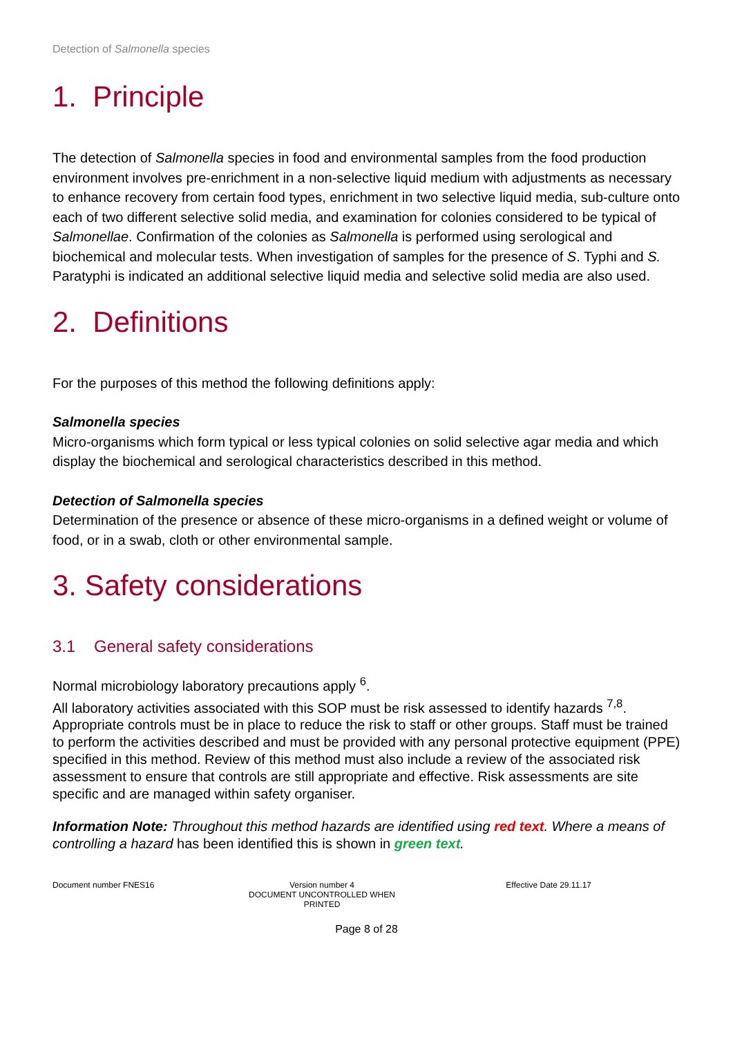Detection of Salmonella species
1. Principle
The detection of Salmonella species in food and environmental samples from the food production environment involves pre-enrichment in a non-selective liquid medium with adjustments as necessary to enhance recovery from certain food types, enrichment in two selective liquid media, sub-culture onto each of two different selective solid media, and examination for colonies considered to be typical of Salmonellae. Confirmation of the colonies as Salmonella is performed using serological and biochemical and molecular tests. When investigation of samples for the presence of S. Typhi and S. Paratyphi is indicated an additional selective liquid media and selective solid media are also used.
2. Definitions
For the purposes of this method the following definitions apply:
Salmonella species
Micro-organisms which form typical or less typical colonies on solid selective agar media and which display the biochemical and serological characteristics described in this method.
Detection of Salmonella species
Determination of the presence or absence of these micro-organisms in a defined weight or volume of food, or in a swab, cloth or other environmental sample.
3. Safety considerations
3.1 General safety considerations
Normal microbiology laboratory precautions apply <sup>6</sup>.
All laboratory activities associated with this SOP must be risk assessed to identify hazards <sup>7,8</sup>. Appropriate controls must be in place to reduce the risk to staff or other groups. Staff must be trained to perform the activities described and must be provided with any personal protective equipment (PPE) specified in this method. Review of this method must also include a review of the associated risk assessment to ensure that controls are still appropriate and effective. Risk assessments are site specific and are managed within safety organiser.
Information Note: Throughout this method hazards are identified using red text. Where a means of controlling a hazard has been identified this is shown in green text.
Document number FNES16 Version number 4
DOCUMENT UNCONTROLLED WHEN PRINTED
Effective Date 29.11.17
Page 8 of 28